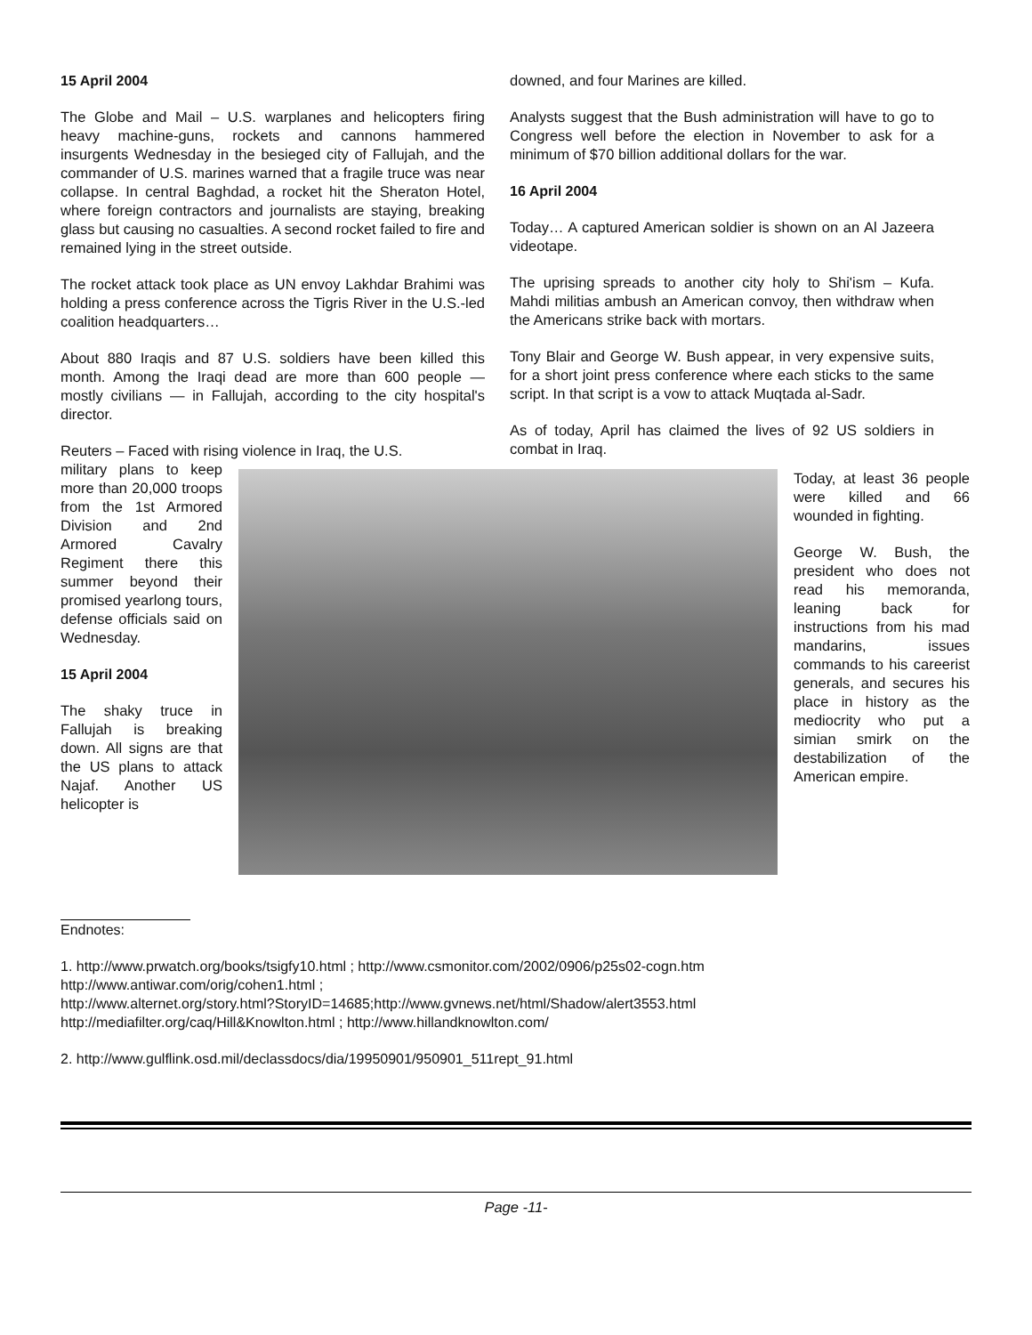15 April 2004
The Globe and Mail – U.S. warplanes and helicopters firing heavy machine-guns, rockets and cannons hammered insurgents Wednesday in the besieged city of Fallujah, and the commander of U.S. marines warned that a fragile truce was near collapse. In central Baghdad, a rocket hit the Sheraton Hotel, where foreign contractors and journalists are staying, breaking glass but causing no casualties. A second rocket failed to fire and remained lying in the street outside.
The rocket attack took place as UN envoy Lakhdar Brahimi was holding a press conference across the Tigris River in the U.S.-led coalition headquarters…
About 880 Iraqis and 87 U.S. soldiers have been killed this month. Among the Iraqi dead are more than 600 people — mostly civilians — in Fallujah, according to the city hospital's director.
Reuters – Faced with rising violence in Iraq, the U.S.
downed, and four Marines are killed.
Analysts suggest that the Bush administration will have to go to Congress well before the election in November to ask for a minimum of $70 billion additional dollars for the war.
16 April 2004
Today… A captured American soldier is shown on an Al Jazeera videotape.
The uprising spreads to another city holy to Shi'ism – Kufa. Mahdi militias ambush an American convoy, then withdraw when the Americans strike back with mortars.
Tony Blair and George W. Bush appear, in very expensive suits, for a short joint press conference where each sticks to the same script. In that script is a vow to attack Muqtada al-Sadr.
As of today, April has claimed the lives of 92 US soldiers in combat in Iraq.
military plans to keep more than 20,000 troops from the 1st Armored Division and 2nd Armored Cavalry Regiment there this summer beyond their promised yearlong tours, defense officials said on Wednesday.
15 April 2004
The shaky truce in Fallujah is breaking down. All signs are that the US plans to attack Najaf. Another US helicopter is
Today, at least 36 people were killed and 66 wounded in fighting.
George W. Bush, the president who does not read his memoranda, leaning back for instructions from his mad mandarins, issues commands to his careerist generals, and secures his place in history as the mediocrity who put a simian smirk on the destabilization of the American empire.
Endnotes:
1. http://www.prwatch.org/books/tsigfy10.html ; http://www.csmonitor.com/2002/0906/p25s02-cogn.htm
http://www.antiwar.com/orig/cohen1.html ;
http://www.alternet.org/story.html?StoryID=14685;http://www.gvnews.net/html/Shadow/alert3553.html
http://mediafilter.org/caq/Hill&Knowlton.html ; http://www.hillandknowlton.com/
2. http://www.gulflink.osd.mil/declassdocs/dia/19950901/950901_511rept_91.html
Page -11-